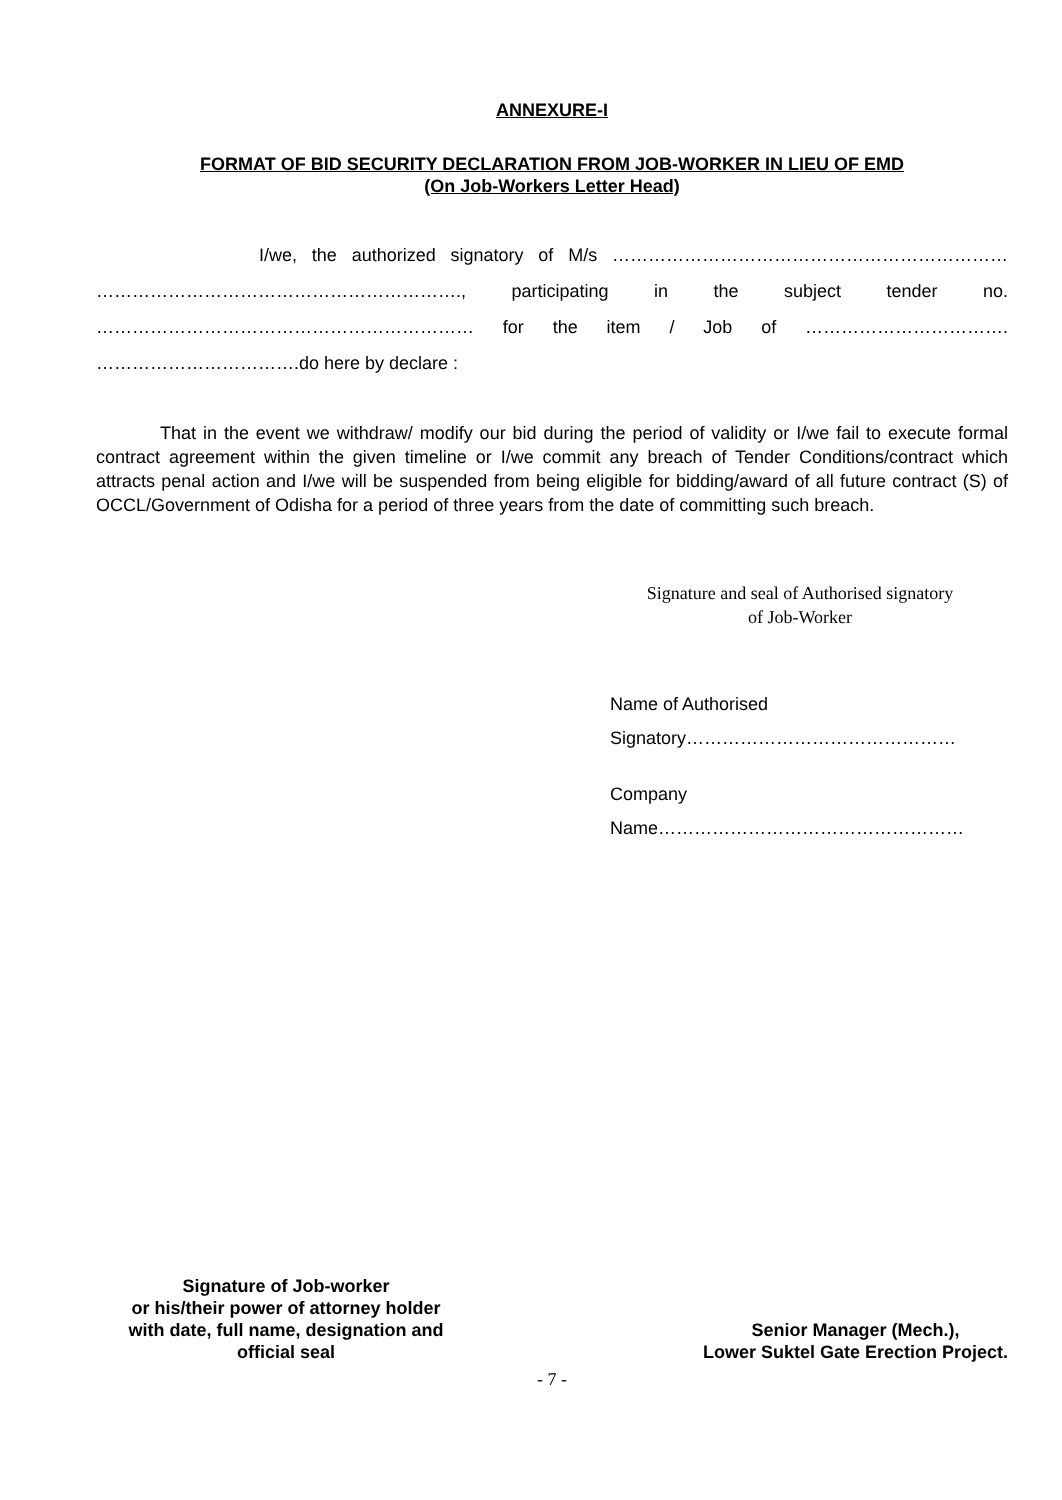ANNEXURE-I
FORMAT OF BID SECURITY DECLARATION FROM JOB-WORKER IN LIEU OF EMD
(On Job-Workers Letter Head)
I/we, the authorized signatory of M/s ………………………………………………………… ……………………………………………………., participating in the subject tender no. ……………………………………………………… for the item / Job of ……………………………. …………………………….do here by declare :
That in the event we withdraw/ modify our bid during the period of validity or I/we fail to execute formal contract agreement within the given timeline or I/we commit any breach of Tender Conditions/contract which attracts penal action and I/we will be suspended from being eligible for bidding/award of all future contract (S) of OCCL/Government of Odisha for a period of three years from the date of committing such breach.
Signature and seal of Authorised signatory
of Job-Worker
Name of Authorised
Signatory………………………………………
Company
Name……………………………………………
Signature of Job-worker
or his/their power of attorney holder
with date, full name, designation and
official seal
Senior Manager (Mech.),
Lower Suktel Gate Erection Project.
- 7 -